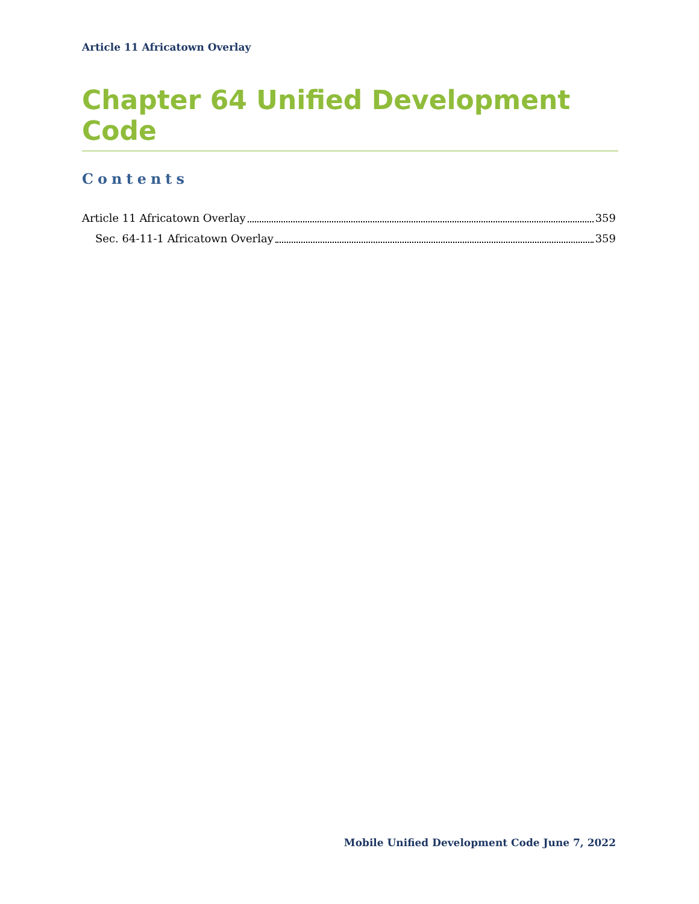Article 11 Africatown Overlay
Chapter 64 Unified Development Code
Contents
Article 11 Africatown Overlay 359
Sec. 64-11-1 Africatown Overlay 359
Mobile Unified Development Code June 7, 2022